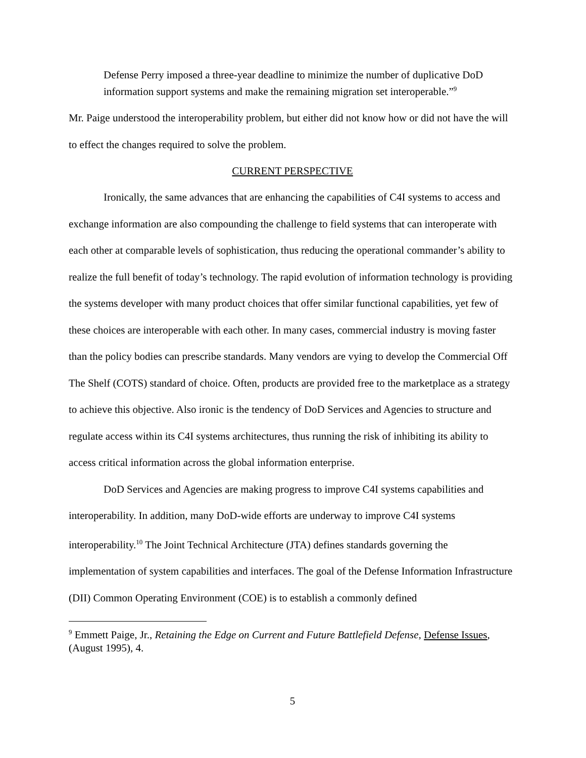Defense Perry imposed a three-year deadline to minimize the number of duplicative DoD information support systems and make the remaining migration set interoperable.”<sup>9</sup>
Mr. Paige understood the interoperability problem, but either did not know how or did not have the will to effect the changes required to solve the problem.
CURRENT PERSPECTIVE
Ironically, the same advances that are enhancing the capabilities of C4I systems to access and exchange information are also compounding the challenge to field systems that can interoperate with each other at comparable levels of sophistication, thus reducing the operational commander’s ability to realize the full benefit of today’s technology. The rapid evolution of information technology is providing the systems developer with many product choices that offer similar functional capabilities, yet few of these choices are interoperable with each other. In many cases, commercial industry is moving faster than the policy bodies can prescribe standards. Many vendors are vying to develop the Commercial Off The Shelf (COTS) standard of choice. Often, products are provided free to the marketplace as a strategy to achieve this objective. Also ironic is the tendency of DoD Services and Agencies to structure and regulate access within its C4I systems architectures, thus running the risk of inhibiting its ability to access critical information across the global information enterprise.
DoD Services and Agencies are making progress to improve C4I systems capabilities and interoperability. In addition, many DoD-wide efforts are underway to improve C4I systems interoperability.<sup>10</sup> The Joint Technical Architecture (JTA) defines standards governing the implementation of system capabilities and interfaces. The goal of the Defense Information Infrastructure (DII) Common Operating Environment (COE) is to establish a commonly defined
<sup>9</sup> Emmett Paige, Jr., Retaining the Edge on Current and Future Battlefield Defense, Defense Issues, (August 1995), 4.
5